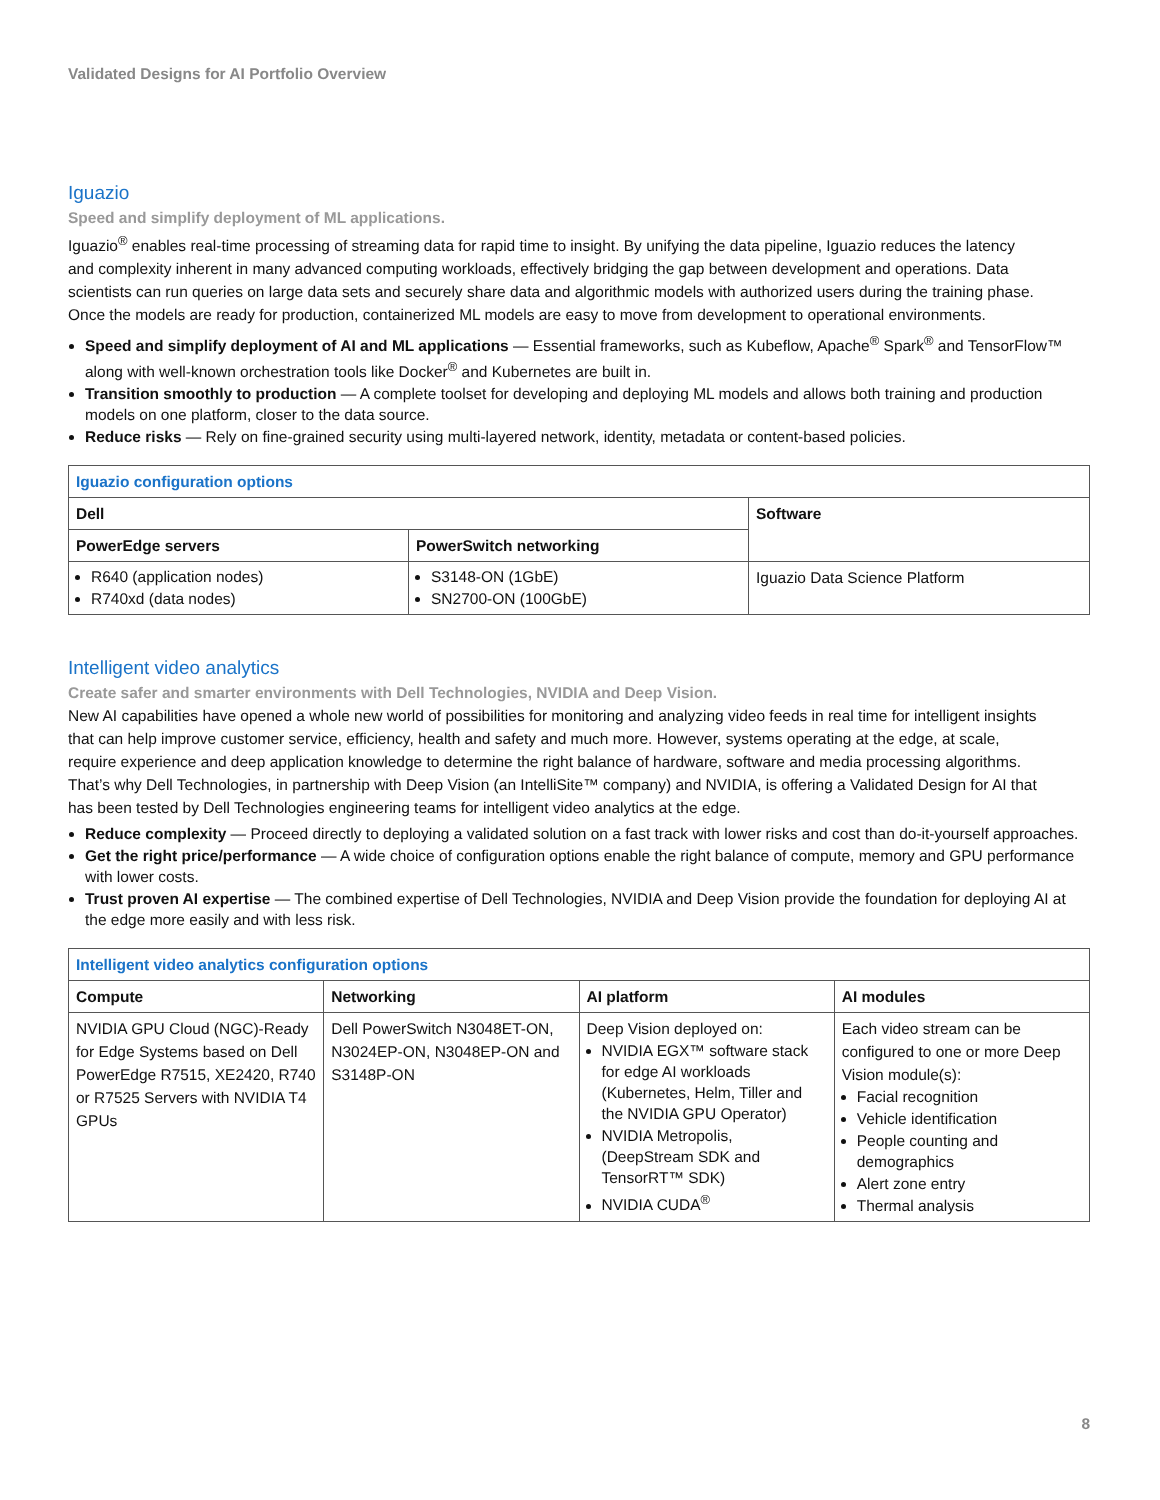Validated Designs for AI Portfolio Overview
Iguazio
Speed and simplify deployment of ML applications.
Iguazio<sup>®</sup> enables real-time processing of streaming data for rapid time to insight. By unifying the data pipeline, Iguazio reduces the latency and complexity inherent in many advanced computing workloads, effectively bridging the gap between development and operations. Data scientists can run queries on large data sets and securely share data and algorithmic models with authorized users during the training phase. Once the models are ready for production, containerized ML models are easy to move from development to operational environments.
Speed and simplify deployment of AI and ML applications — Essential frameworks, such as Kubeflow, Apache<sup>®</sup> Spark<sup>®</sup> and TensorFlow™ along with well-known orchestration tools like Docker<sup>®</sup> and Kubernetes are built in.
Transition smoothly to production — A complete toolset for developing and deploying ML models and allows both training and production models on one platform, closer to the data source.
Reduce risks — Rely on fine-grained security using multi-layered network, identity, metadata or content-based policies.
| Iguazio configuration options | | |
| Dell | | Software |
| PowerEdge servers | PowerSwitch networking | |
| R640 (application nodes) R740xd (data nodes) | S3148-ON (1GbE) SN2700-ON (100GbE) | Iguazio Data Science Platform |
Intelligent video analytics
Create safer and smarter environments with Dell Technologies, NVIDIA and Deep Vision.
New AI capabilities have opened a whole new world of possibilities for monitoring and analyzing video feeds in real time for intelligent insights that can help improve customer service, efficiency, health and safety and much more. However, systems operating at the edge, at scale, require experience and deep application knowledge to determine the right balance of hardware, software and media processing algorithms. That’s why Dell Technologies, in partnership with Deep Vision (an IntelliSite™ company) and NVIDIA, is offering a Validated Design for AI that has been tested by Dell Technologies engineering teams for intelligent video analytics at the edge.
Reduce complexity — Proceed directly to deploying a validated solution on a fast track with lower risks and cost than do-it-yourself approaches.
Get the right price/performance — A wide choice of configuration options enable the right balance of compute, memory and GPU performance with lower costs.
Trust proven AI expertise — The combined expertise of Dell Technologies, NVIDIA and Deep Vision provide the foundation for deploying AI at the edge more easily and with less risk.
| Intelligent video analytics configuration options | | | |
| Compute | Networking | AI platform | AI modules |
| NVIDIA GPU Cloud (NGC)-Ready for Edge Systems based on Dell PowerEdge R7515, XE2420, R740 or R7525 Servers with NVIDIA T4 GPUs | Dell PowerSwitch N3048ET-ON, N3024EP-ON, N3048EP-ON and S3148P-ON | Deep Vision deployed on: NVIDIA EGX™ software stack for edge AI workloads (Kubernetes, Helm, Tiller and the NVIDIA GPU Operator) NVIDIA Metropolis, (DeepStream SDK and TensorRT™ SDK) NVIDIA CUDA<sup>®</sup> | Each video stream can be configured to one or more Deep Vision module(s): Facial recognition Vehicle identification People counting and demographics Alert zone entry Thermal analysis |
8